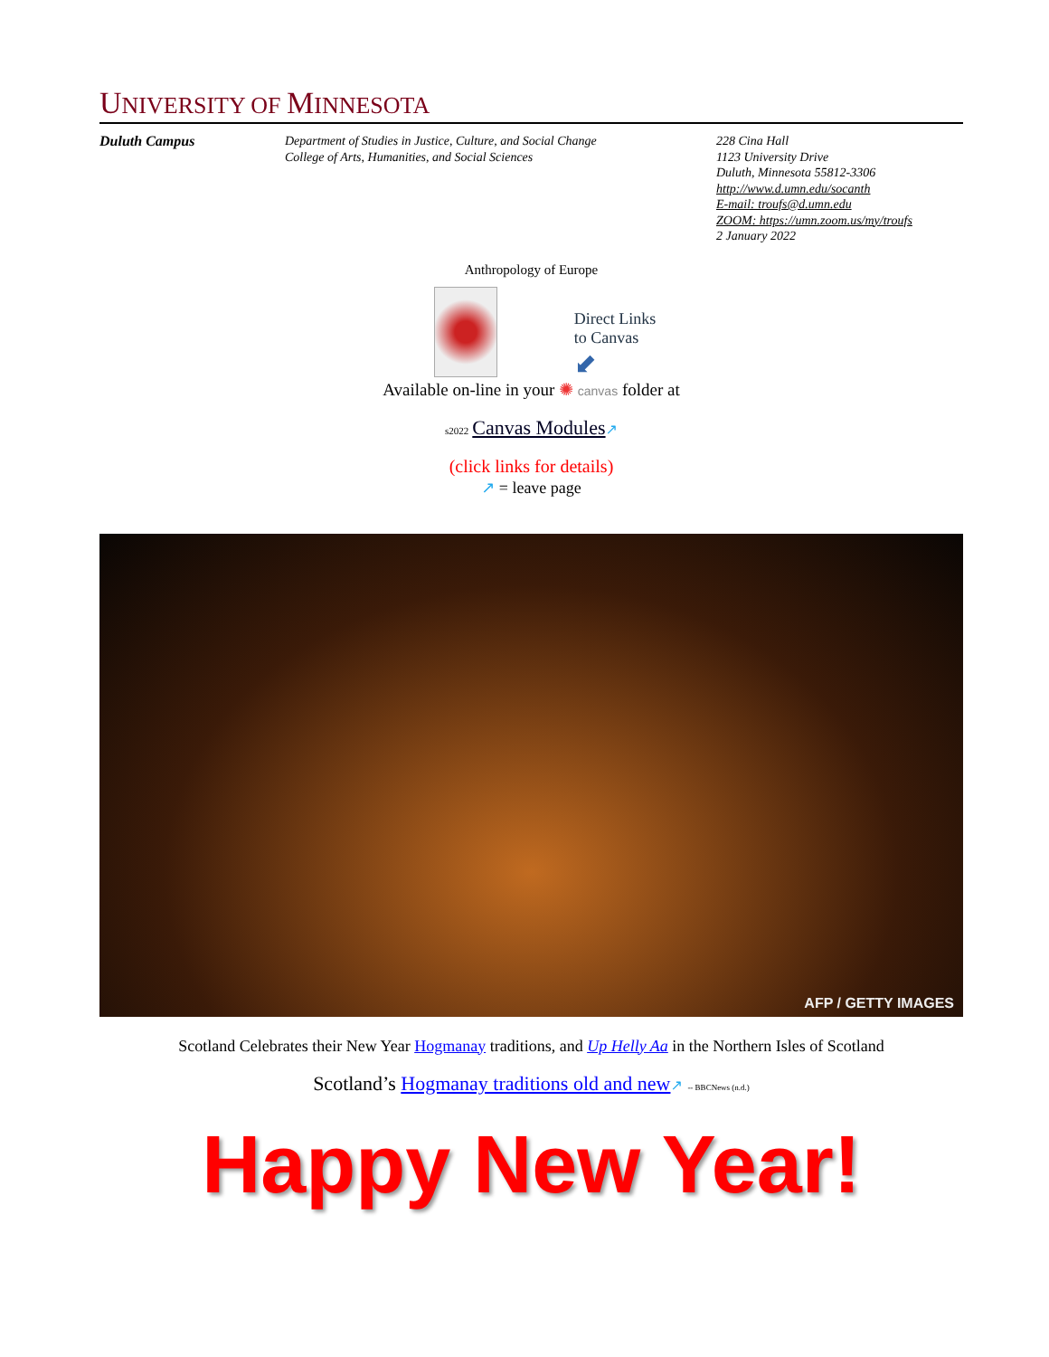UNIVERSITY OF MINNESOTA
Duluth Campus Department of Studies in Justice, Culture, and Social Change
College of Arts, Humanities, and Social Sciences
228 Cina Hall
1123 University Drive
Duluth, Minnesota 55812-3306
http://www.d.umn.edu/socanth
E-mail: troufs@d.umn.edu
ZOOM: https://umn.zoom.us/my/troufs
2 January 2022
Anthropology of Europe
Direct Links
to Canvas
⬋
Available on-line in your ✺ canvas folder at
s2022 Canvas Modules↗
(click links for details)
↗ = leave page
AFP / GETTY IMAGES
Scotland Celebrates their New Year Hogmanay traditions, and Up Helly Aa in the Northern Isles of Scotland
Scotland’s Hogmanay traditions old and new↗ -- BBCNews (n.d.)
Happy New Year!